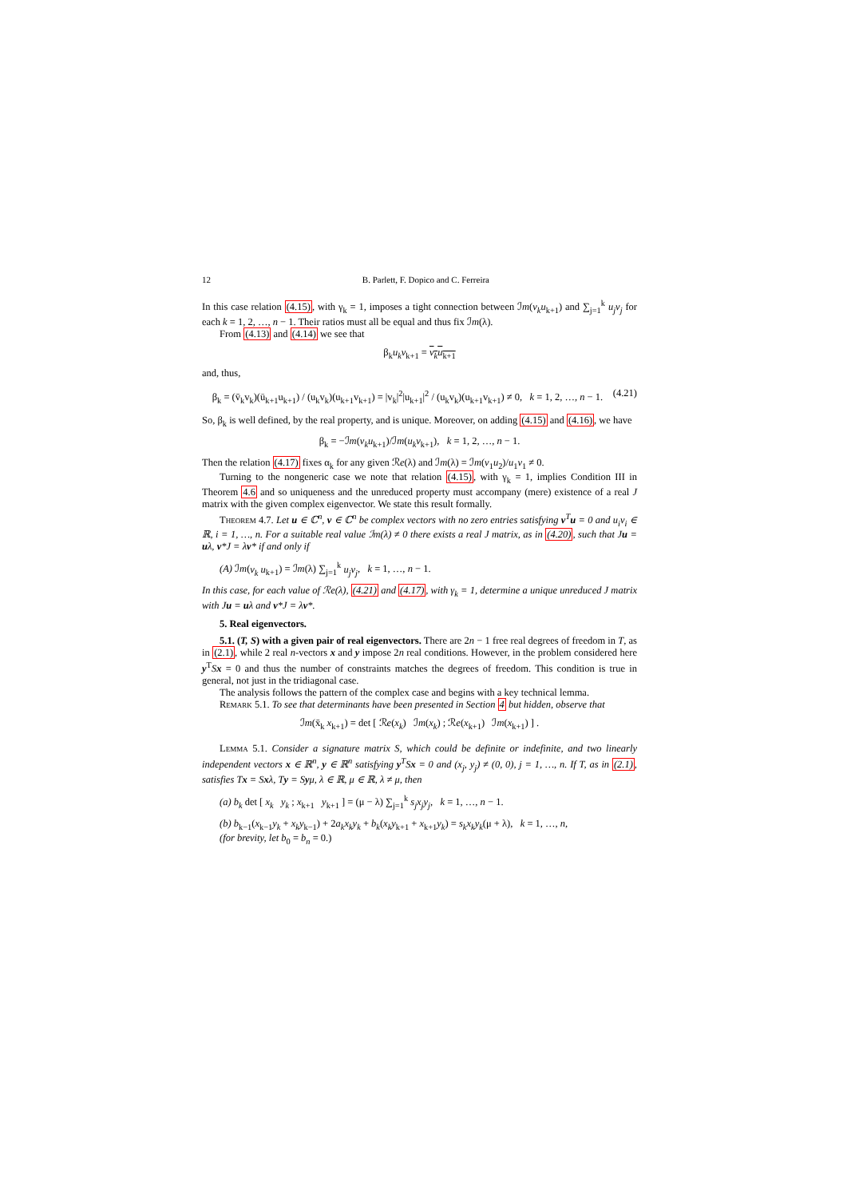12 B. Parlett, F. Dopico and C. Ferreira
In this case relation (4.15), with γ<sub>k</sub> = 1, imposes a tight connection between ℐm(v<sub>k</sub>u<sub>k+1</sub>) and ∑<sub>j=1</sub><sup>k</sup> u<sub>j</sub>v<sub>j</sub> for each k = 1, 2, …, n − 1. Their ratios must all be equal and thus fix ℐm(λ).
From (4.13) and (4.14) we see that
β<sub>k</sub>u<sub>k</sub>v<sub>k+1</sub> = v<sub>k</sub>u<sub>k+1</sub>
and, thus,
β<sub>k</sub> = (v̄<sub>k</sub>v<sub>k</sub>)(ū<sub>k+1</sub>u<sub>k+1</sub>) / (u<sub>k</sub>v<sub>k</sub>)(u<sub>k+1</sub>v<sub>k+1</sub>) = |v<sub>k</sub>|<sup>2</sup>|u<sub>k+1</sub>|<sup>2</sup> / (u<sub>k</sub>v<sub>k</sub>)(u<sub>k+1</sub>v<sub>k+1</sub>) ≠ 0, k = 1, 2, …, n − 1. (4.21)
So, β<sub>k</sub> is well defined, by the real property, and is unique. Moreover, on adding (4.15) and (4.16), we have
β<sub>k</sub> = −ℐm(v<sub>k</sub>u<sub>k+1</sub>)/ℐm(u<sub>k</sub>v<sub>k+1</sub>), k = 1, 2, …, n − 1.
Then the relation (4.17) fixes α<sub>k</sub> for any given ℛe(λ) and ℐm(λ) = ℐm(v<sub>1</sub>u<sub>2</sub>)/u<sub>1</sub>v<sub>1</sub> ≠ 0.
Turning to the nongeneric case we note that relation (4.15), with γ<sub>k</sub> = 1, implies Condition III in Theorem 4.6 and so uniqueness and the unreduced property must accompany (mere) existence of a real J matrix with the given complex eigenvector. We state this result formally.
Theorem 4.7. Let u ∈ ℂ<sup>n</sup>, v ∈ ℂ<sup>n</sup> be complex vectors with no zero entries satisfying v<sup>T</sup>u = 0 and u<sub>i</sub>v<sub>i</sub> ∈ ℝ, i = 1, …, n. For a suitable real value ℐm(λ) ≠ 0 there exists a real J matrix, as in (4.20), such that Ju = uλ, v*J = λv* if and only if
(A) ℐm(v<sub>k</sub> u<sub>k+1</sub>) = ℐm(λ) ∑<sub>j=1</sub><sup>k</sup> u<sub>j</sub>v<sub>j</sub>, k = 1, …, n − 1.
In this case, for each value of ℛe(λ), (4.21) and (4.17), with γ<sub>k</sub> = 1, determine a unique unreduced J matrix with Ju = uλ and v*J = λv*.
5. Real eigenvectors.
5.1. (T, S) with a given pair of real eigenvectors. There are 2n − 1 free real degrees of freedom in T, as in (2.1), while 2 real n-vectors x and y impose 2n real conditions. However, in the problem considered here y<sup>T</sup>Sx = 0 and thus the number of constraints matches the degrees of freedom. This condition is true in general, not just in the tridiagonal case.
The analysis follows the pattern of the complex case and begins with a key technical lemma.
Remark 5.1. To see that determinants have been presented in Section 4 but hidden, observe that
ℐm(x̄<sub>k</sub> x<sub>k+1</sub>) = det [ ℛe(x<sub>k</sub>) ℐm(x<sub>k</sub>) ; ℛe(x<sub>k+1</sub>) ℐm(x<sub>k+1</sub>) ] .
Lemma 5.1. Consider a signature matrix S, which could be definite or indefinite, and two linearly independent vectors x ∈ ℝ<sup>n</sup>, y ∈ ℝ<sup>n</sup> satisfying y<sup>T</sup>Sx = 0 and (x<sub>j</sub>, y<sub>j</sub>) ≠ (0, 0), j = 1, …, n. If T, as in (2.1), satisfies Tx = Sxλ, Ty = Syμ, λ ∈ ℝ, μ ∈ ℝ, λ ≠ μ, then
(a) b<sub>k</sub> det [ x<sub>k</sub> y<sub>k</sub> ; x<sub>k+1</sub> y<sub>k+1</sub> ] = (μ − λ) ∑<sub>j=1</sub><sup>k</sup> s<sub>j</sub>x<sub>j</sub>y<sub>j</sub>, k = 1, …, n − 1.
(b) b<sub>k−1</sub>(x<sub>k−1</sub>y<sub>k</sub> + x<sub>k</sub>y<sub>k−1</sub>) + 2a<sub>k</sub>x<sub>k</sub>y<sub>k</sub> + b<sub>k</sub>(x<sub>k</sub>y<sub>k+1</sub> + x<sub>k+1</sub>y<sub>k</sub>) = s<sub>k</sub>x<sub>k</sub>y<sub>k</sub>(μ + λ), k = 1, …, n,
(for brevity, let b<sub>0</sub> = b<sub>n</sub> = 0.)